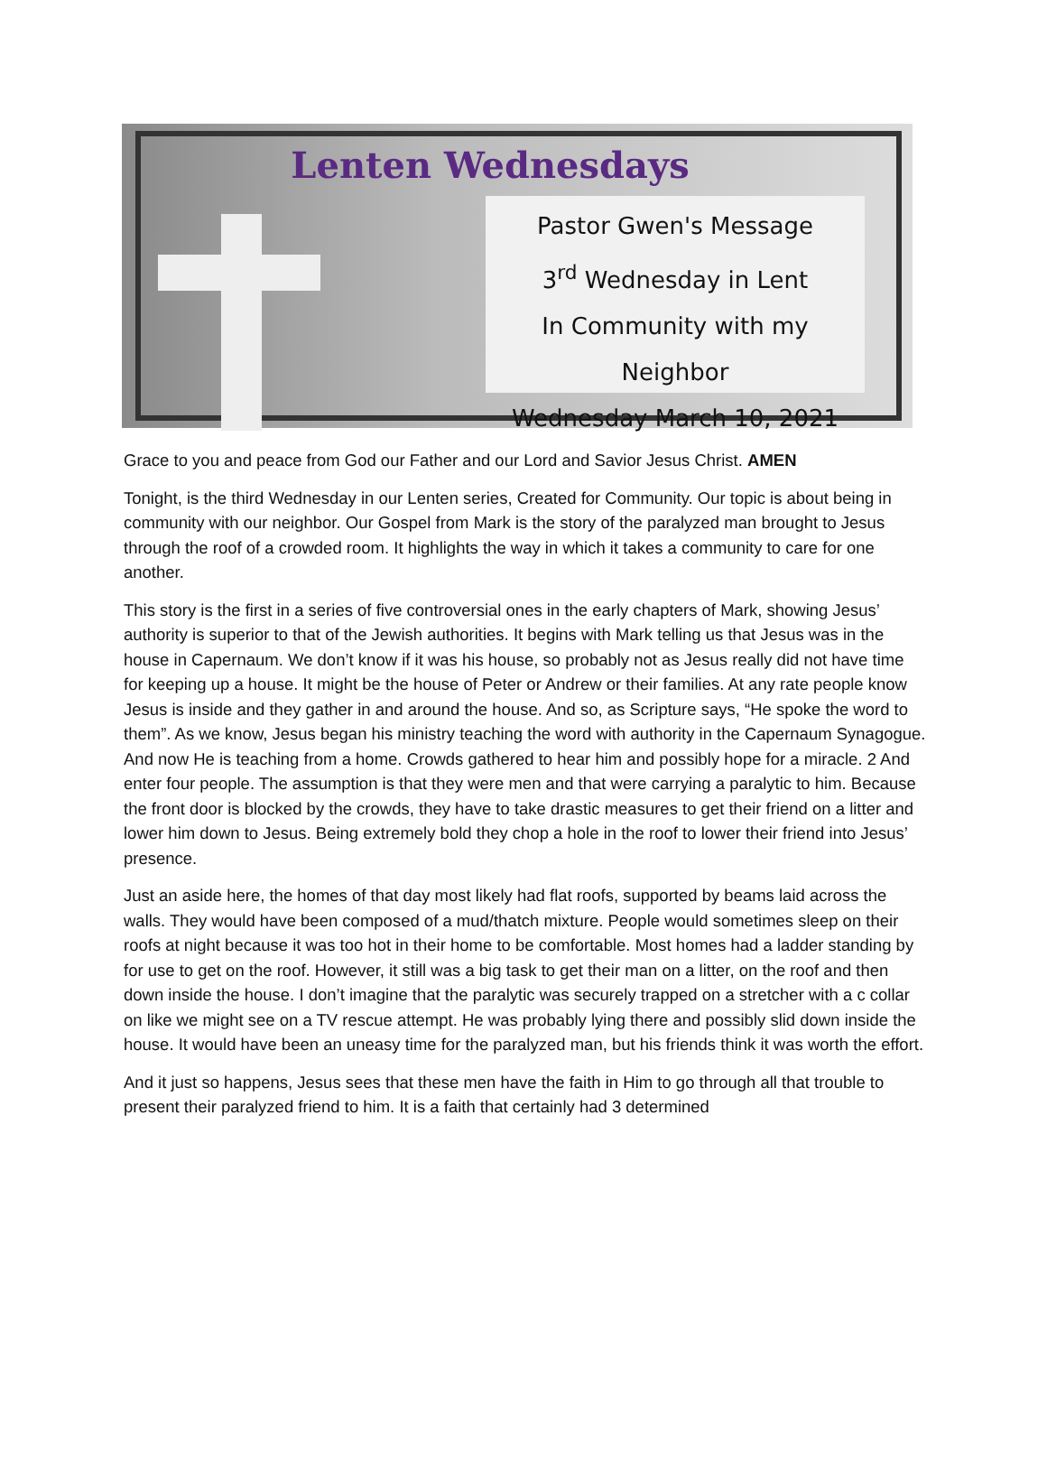Lenten Wednesdays
Pastor Gwen's Message
3<sup>rd</sup> Wednesday in Lent
In Community with my Neighbor
Wednesday March 10, 2021
Grace to you and peace from God our Father and our Lord and Savior Jesus Christ. AMEN
Tonight, is the third Wednesday in our Lenten series, Created for Community. Our topic is about being in community with our neighbor. Our Gospel from Mark is the story of the paralyzed man brought to Jesus through the roof of a crowded room. It highlights the way in which it takes a community to care for one another.
This story is the first in a series of five controversial ones in the early chapters of Mark, showing Jesus’ authority is superior to that of the Jewish authorities. It begins with Mark telling us that Jesus was in the house in Capernaum. We don’t know if it was his house, so probably not as Jesus really did not have time for keeping up a house. It might be the house of Peter or Andrew or their families. At any rate people know Jesus is inside and they gather in and around the house. And so, as Scripture says, “He spoke the word to them”. As we know, Jesus began his ministry teaching the word with authority in the Capernaum Synagogue. And now He is teaching from a home. Crowds gathered to hear him and possibly hope for a miracle. 2 And enter four people. The assumption is that they were men and that were carrying a paralytic to him. Because the front door is blocked by the crowds, they have to take drastic measures to get their friend on a litter and lower him down to Jesus. Being extremely bold they chop a hole in the roof to lower their friend into Jesus’ presence.
Just an aside here, the homes of that day most likely had flat roofs, supported by beams laid across the walls. They would have been composed of a mud/thatch mixture. People would sometimes sleep on their roofs at night because it was too hot in their home to be comfortable. Most homes had a ladder standing by for use to get on the roof. However, it still was a big task to get their man on a litter, on the roof and then down inside the house. I don’t imagine that the paralytic was securely trapped on a stretcher with a c collar on like we might see on a TV rescue attempt. He was probably lying there and possibly slid down inside the house. It would have been an uneasy time for the paralyzed man, but his friends think it was worth the effort.
And it just so happens, Jesus sees that these men have the faith in Him to go through all that trouble to present their paralyzed friend to him. It is a faith that certainly had 3 determined